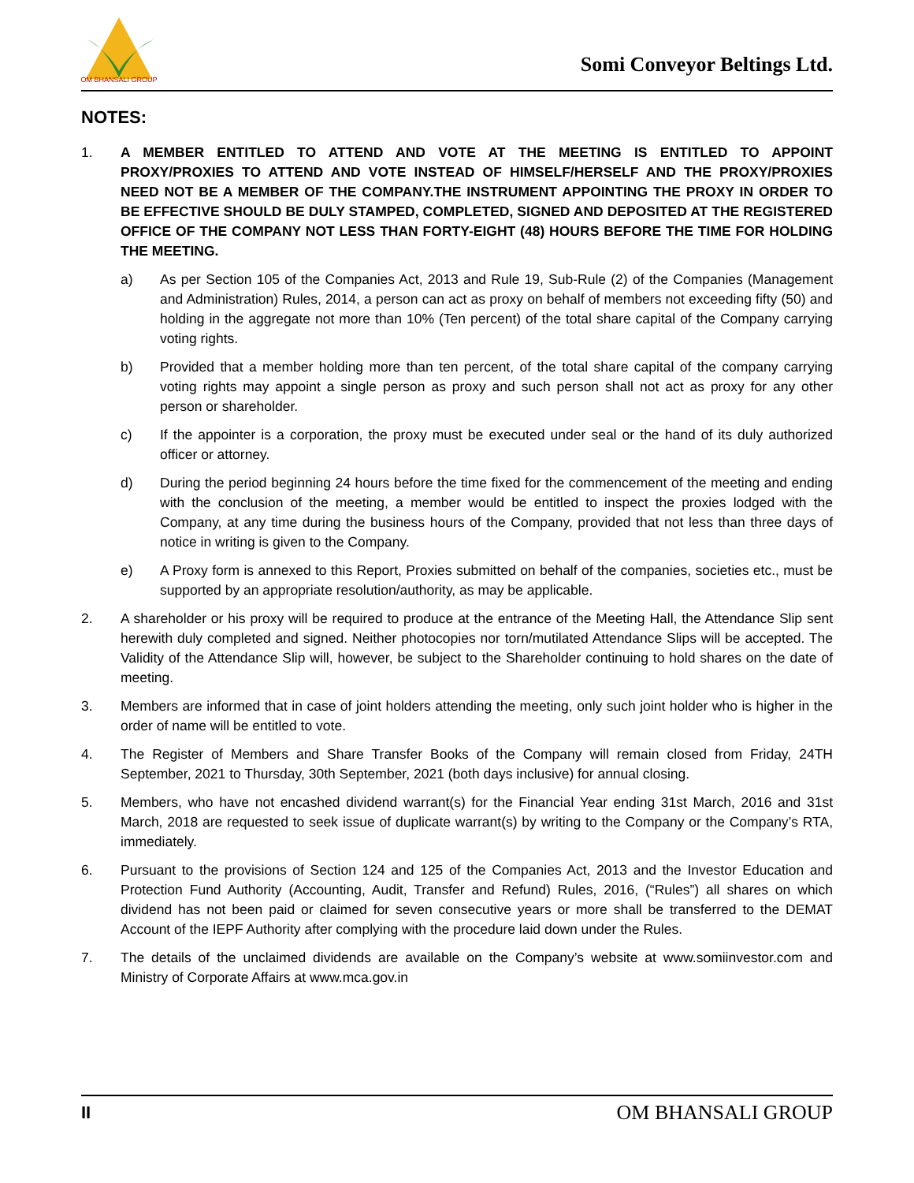OM BHANSALI GROUP
Somi Conveyor Beltings Ltd.
NOTES:
1. A MEMBER ENTITLED TO ATTEND AND VOTE AT THE MEETING IS ENTITLED TO APPOINT PROXY/PROXIES TO ATTEND AND VOTE INSTEAD OF HIMSELF/HERSELF AND THE PROXY/PROXIES NEED NOT BE A MEMBER OF THE COMPANY.THE INSTRUMENT APPOINTING THE PROXY IN ORDER TO BE EFFECTIVE SHOULD BE DULY STAMPED, COMPLETED, SIGNED AND DEPOSITED AT THE REGISTERED OFFICE OF THE COMPANY NOT LESS THAN FORTY-EIGHT (48) HOURS BEFORE THE TIME FOR HOLDING THE MEETING.
a) As per Section 105 of the Companies Act, 2013 and Rule 19, Sub-Rule (2) of the Companies (Management and Administration) Rules, 2014, a person can act as proxy on behalf of members not exceeding fifty (50) and holding in the aggregate not more than 10% (Ten percent) of the total share capital of the Company carrying voting rights.
b) Provided that a member holding more than ten percent, of the total share capital of the company carrying voting rights may appoint a single person as proxy and such person shall not act as proxy for any other person or shareholder.
c) If the appointer is a corporation, the proxy must be executed under seal or the hand of its duly authorized officer or attorney.
d) During the period beginning 24 hours before the time fixed for the commencement of the meeting and ending with the conclusion of the meeting, a member would be entitled to inspect the proxies lodged with the Company, at any time during the business hours of the Company, provided that not less than three days of notice in writing is given to the Company.
e) A Proxy form is annexed to this Report, Proxies submitted on behalf of the companies, societies etc., must be supported by an appropriate resolution/authority, as may be applicable.
2. A shareholder or his proxy will be required to produce at the entrance of the Meeting Hall, the Attendance Slip sent herewith duly completed and signed. Neither photocopies nor torn/mutilated Attendance Slips will be accepted. The Validity of the Attendance Slip will, however, be subject to the Shareholder continuing to hold shares on the date of meeting.
3. Members are informed that in case of joint holders attending the meeting, only such joint holder who is higher in the order of name will be entitled to vote.
4. The Register of Members and Share Transfer Books of the Company will remain closed from Friday, 24TH September, 2021 to Thursday, 30th September, 2021 (both days inclusive) for annual closing.
5. Members, who have not encashed dividend warrant(s) for the Financial Year ending 31st March, 2016 and 31st March, 2018 are requested to seek issue of duplicate warrant(s) by writing to the Company or the Company’s RTA, immediately.
6. Pursuant to the provisions of Section 124 and 125 of the Companies Act, 2013 and the Investor Education and Protection Fund Authority (Accounting, Audit, Transfer and Refund) Rules, 2016, (“Rules”) all shares on which dividend has not been paid or claimed for seven consecutive years or more shall be transferred to the DEMAT Account of the IEPF Authority after complying with the procedure laid down under the Rules.
7. The details of the unclaimed dividends are available on the Company’s website at www.somiinvestor.com and Ministry of Corporate Affairs at www.mca.gov.in
II OM BHANSALI GROUP